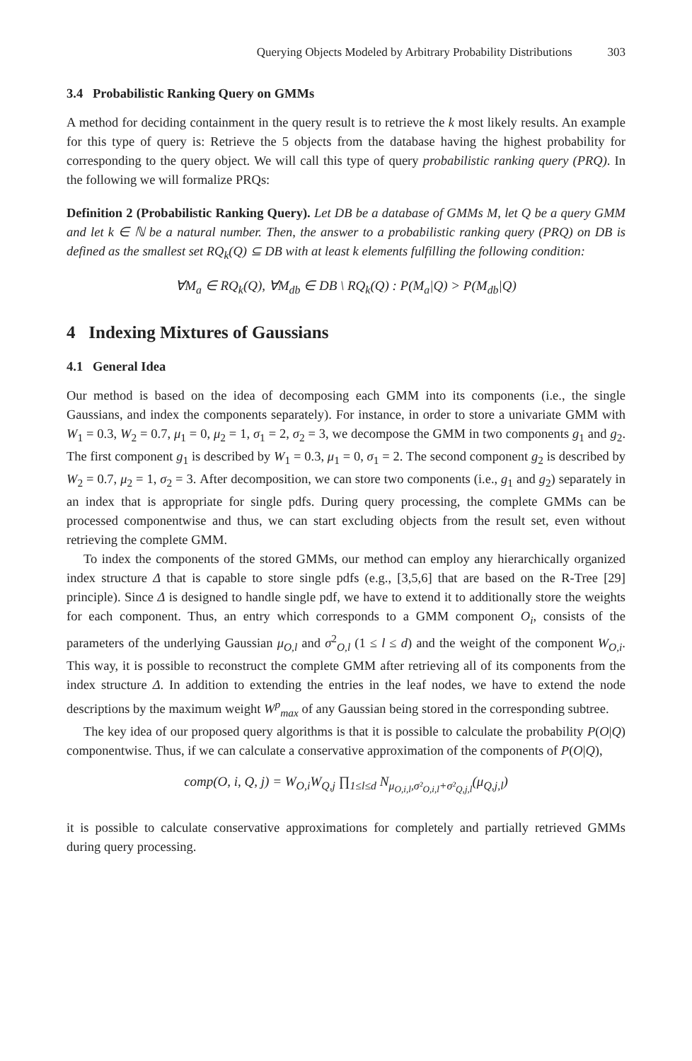Querying Objects Modeled by Arbitrary Probability Distributions 303
3.4 Probabilistic Ranking Query on GMMs
A method for deciding containment in the query result is to retrieve the k most likely results. An example for this type of query is: Retrieve the 5 objects from the database having the highest probability for corresponding to the query object. We will call this type of query probabilistic ranking query (PRQ). In the following we will formalize PRQs:
Definition 2 (Probabilistic Ranking Query). Let DB be a database of GMMs M, let Q be a query GMM and let k ∈ ℕ be a natural number. Then, the answer to a probabilistic ranking query (PRQ) on DB is defined as the smallest set RQ<sub>k</sub>(Q) ⊆ DB with at least k elements fulfilling the following condition:
∀M<sub>a</sub> ∈ RQ<sub>k</sub>(Q), ∀M<sub>db</sub> ∈ DB \ RQ<sub>k</sub>(Q) : P(M<sub>a</sub>|Q) > P(M<sub>db</sub>|Q)
4 Indexing Mixtures of Gaussians
4.1 General Idea
Our method is based on the idea of decomposing each GMM into its components (i.e., the single Gaussians, and index the components separately). For instance, in order to store a univariate GMM with W<sub>1</sub> = 0.3, W<sub>2</sub> = 0.7, μ<sub>1</sub> = 0, μ<sub>2</sub> = 1, σ<sub>1</sub> = 2, σ<sub>2</sub> = 3, we decompose the GMM in two components g<sub>1</sub> and g<sub>2</sub>. The first component g<sub>1</sub> is described by W<sub>1</sub> = 0.3, μ<sub>1</sub> = 0, σ<sub>1</sub> = 2. The second component g<sub>2</sub> is described by W<sub>2</sub> = 0.7, μ<sub>2</sub> = 1, σ<sub>2</sub> = 3. After decomposition, we can store two components (i.e., g<sub>1</sub> and g<sub>2</sub>) separately in an index that is appropriate for single pdfs. During query processing, the complete GMMs can be processed componentwise and thus, we can start excluding objects from the result set, even without retrieving the complete GMM.
To index the components of the stored GMMs, our method can employ any hierarchically organized index structure Δ that is capable to store single pdfs (e.g., [3,5,6] that are based on the R-Tree [29] principle). Since Δ is designed to handle single pdf, we have to extend it to additionally store the weights for each component. Thus, an entry which corresponds to a GMM component O<sub>i</sub>, consists of the parameters of the underlying Gaussian μ<sub>O,l</sub> and σ<sup>2</sup><sub>O,l</sub> (1 ≤ l ≤ d) and the weight of the component W<sub>O,i</sub>. This way, it is possible to reconstruct the complete GMM after retrieving all of its components from the index structure Δ. In addition to extending the entries in the leaf nodes, we have to extend the node descriptions by the maximum weight W<sup>p</sup><sub>max</sub> of any Gaussian being stored in the corresponding subtree.
The key idea of our proposed query algorithms is that it is possible to calculate the probability P(O|Q) componentwise. Thus, if we can calculate a conservative approximation of the components of P(O|Q),
comp(O, i, Q, j) = W<sub>O,i</sub>W<sub>Q,j</sub> ∏<sub>1≤l≤d</sub> N<sub>μ<sub>O,i,l</sub>,σ²<sub>O,i,l</sub>+σ²<sub>Q,j,l</sub></sub>(μ<sub>Q,j,l</sub>)
it is possible to calculate conservative approximations for completely and partially retrieved GMMs during query processing.